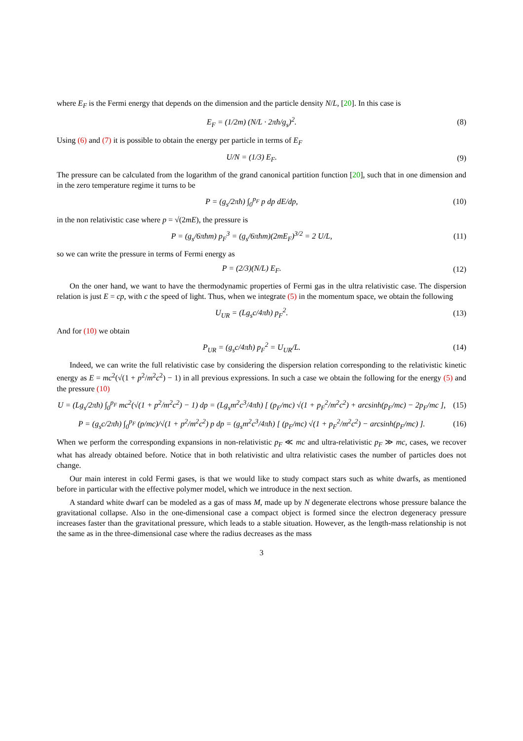where E<sub>F</sub> is the Fermi energy that depends on the dimension and the particle density N/L, [20]. In this case is
E<sub>F</sub> = (1/2m) (N/L · 2πħ/g<sub>s</sub>)<sup>2</sup>. (8)
Using (6) and (7) it is possible to obtain the energy per particle in terms of E<sub>F</sub>
U/N = (1/3) E<sub>F</sub>. (9)
The pressure can be calculated from the logarithm of the grand canonical partition function [20], such that in one dimension and in the zero temperature regime it turns to be
P = (g<sub>s</sub>/2πħ) ∫<sub>0</sub><sup>p<sub>F</sub></sup> p dp dE/dp, (10)
in the non relativistic case where p = √(2mE), the pressure is
P = (g<sub>s</sub>/6πħm) p<sub>F</sub><sup>3</sup> = (g<sub>s</sub>/6πħm)(2mE<sub>F</sub>)<sup>3/2</sup> = 2 U/L, (11)
so we can write the pressure in terms of Fermi energy as
P = (2/3)(N/L) E<sub>F</sub>. (12)
On the oner hand, we want to have the thermodynamic properties of Fermi gas in the ultra relativistic case. The dispersion relation is just E = cp, with c the speed of light. Thus, when we integrate (5) in the momentum space, we obtain the following
U<sub>UR</sub> = (Lg<sub>s</sub>c/4πħ) p<sub>F</sub><sup>2</sup>. (13)
And for (10) we obtain
P<sub>UR</sub> = (g<sub>s</sub>c/4πħ) p<sub>F</sub><sup>2</sup> = U<sub>UR</sub>/L. (14)
Indeed, we can write the full relativistic case by considering the dispersion relation corresponding to the relativistic kinetic energy as E = mc<sup>2</sup>(√(1 + p<sup>2</sup>/m<sup>2</sup>c<sup>2</sup>) − 1) in all previous expressions. In such a case we obtain the following for the energy (5) and the pressure (10)
U = (Lg<sub>s</sub>/2πħ) ∫<sub>0</sub><sup>p<sub>F</sub></sup> mc<sup>2</sup>(√(1 + p<sup>2</sup>/m<sup>2</sup>c<sup>2</sup>) − 1) dp = (Lg<sub>s</sub>m<sup>2</sup>c<sup>3</sup>/4πħ) [ (p<sub>F</sub>/mc) √(1 + p<sub>F</sub><sup>2</sup>/m<sup>2</sup>c<sup>2</sup>) + arcsinh(p<sub>F</sub>/mc) − 2p<sub>F</sub>/mc ], (15)
P = (g<sub>s</sub>c/2πħ) ∫<sub>0</sub><sup>p<sub>F</sub></sup> (p/mc)/√(1 + p<sup>2</sup>/m<sup>2</sup>c<sup>2</sup>) p dp = (g<sub>s</sub>m<sup>2</sup>c<sup>3</sup>/4πħ) [ (p<sub>F</sub>/mc) √(1 + p<sub>F</sub><sup>2</sup>/m<sup>2</sup>c<sup>2</sup>) − arcsinh(p<sub>F</sub>/mc) ]. (16)
When we perform the corresponding expansions in non-relativistic p<sub>F</sub> ≪ mc and ultra-relativistic p<sub>F</sub> ≫ mc, cases, we recover what has already obtained before. Notice that in both relativistic and ultra relativistic cases the number of particles does not change.
Our main interest in cold Fermi gases, is that we would like to study compact stars such as white dwarfs, as mentioned before in particular with the effective polymer model, which we introduce in the next section.
A standard white dwarf can be modeled as a gas of mass M, made up by N degenerate electrons whose pressure balance the gravitational collapse. Also in the one-dimensional case a compact object is formed since the electron degeneracy pressure increases faster than the gravitational pressure, which leads to a stable situation. However, as the length-mass relationship is not the same as in the three-dimensional case where the radius decreases as the mass
3